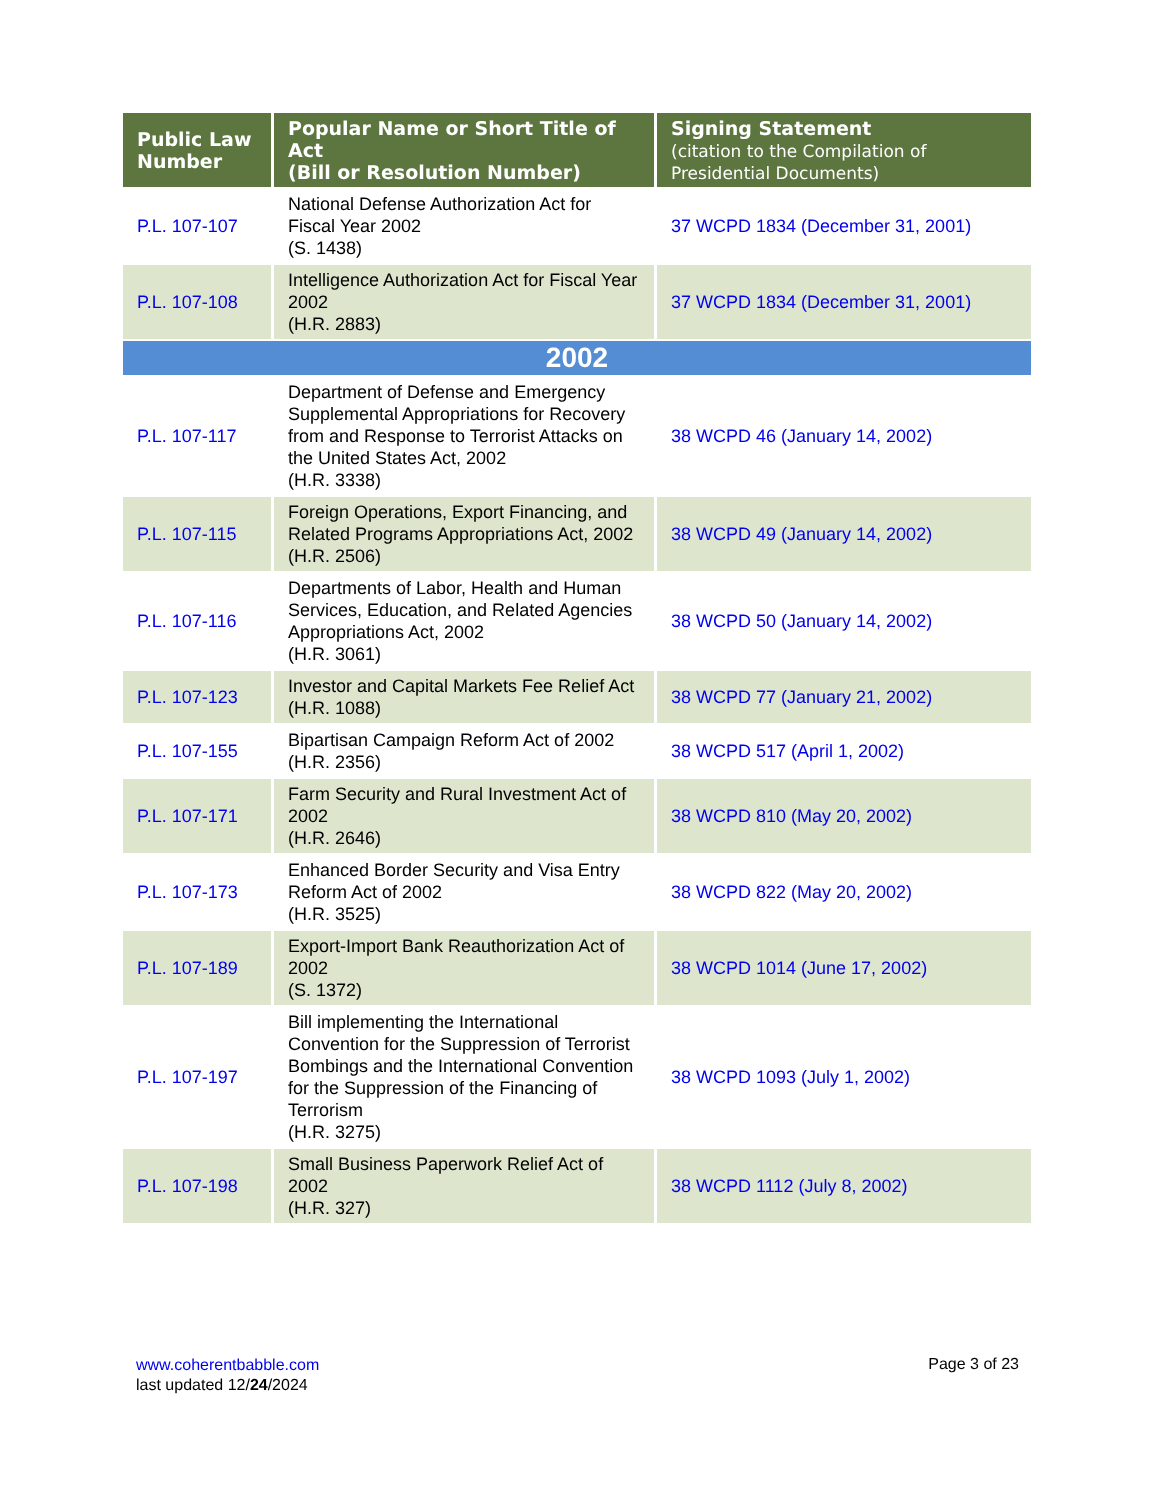| Public Law Number | Popular Name or Short Title of Act (Bill or Resolution Number) | Signing Statement (citation to the Compilation of Presidential Documents) |
| --- | --- | --- |
| P.L. 107-107 | National Defense Authorization Act for Fiscal Year 2002 (S. 1438) | 37 WCPD 1834 (December 31, 2001) |
| P.L. 107-108 | Intelligence Authorization Act for Fiscal Year 2002 (H.R. 2883) | 37 WCPD 1834 (December 31, 2001) |
| 2002 | | |
| P.L. 107-117 | Department of Defense and Emergency Supplemental Appropriations for Recovery from and Response to Terrorist Attacks on the United States Act, 2002 (H.R. 3338) | 38 WCPD 46 (January 14, 2002) |
| P.L. 107-115 | Foreign Operations, Export Financing, and Related Programs Appropriations Act, 2002 (H.R. 2506) | 38 WCPD 49 (January 14, 2002) |
| P.L. 107-116 | Departments of Labor, Health and Human Services, Education, and Related Agencies Appropriations Act, 2002 (H.R. 3061) | 38 WCPD 50 (January 14, 2002) |
| P.L. 107-123 | Investor and Capital Markets Fee Relief Act (H.R. 1088) | 38 WCPD 77 (January 21, 2002) |
| P.L. 107-155 | Bipartisan Campaign Reform Act of 2002 (H.R. 2356) | 38 WCPD 517 (April 1, 2002) |
| P.L. 107-171 | Farm Security and Rural Investment Act of 2002 (H.R. 2646) | 38 WCPD 810 (May 20, 2002) |
| P.L. 107-173 | Enhanced Border Security and Visa Entry Reform Act of 2002 (H.R. 3525) | 38 WCPD 822 (May 20, 2002) |
| P.L. 107-189 | Export-Import Bank Reauthorization Act of 2002 (S. 1372) | 38 WCPD 1014 (June 17, 2002) |
| P.L. 107-197 | Bill implementing the International Convention for the Suppression of Terrorist Bombings and the International Convention for the Suppression of the Financing of Terrorism (H.R. 3275) | 38 WCPD 1093 (July 1, 2002) |
| P.L. 107-198 | Small Business Paperwork Relief Act of 2002 (H.R. 327) | 38 WCPD 1112 (July 8, 2002) |
www.coherentbabble.com
last updated 12/24/2024
Page 3 of 23